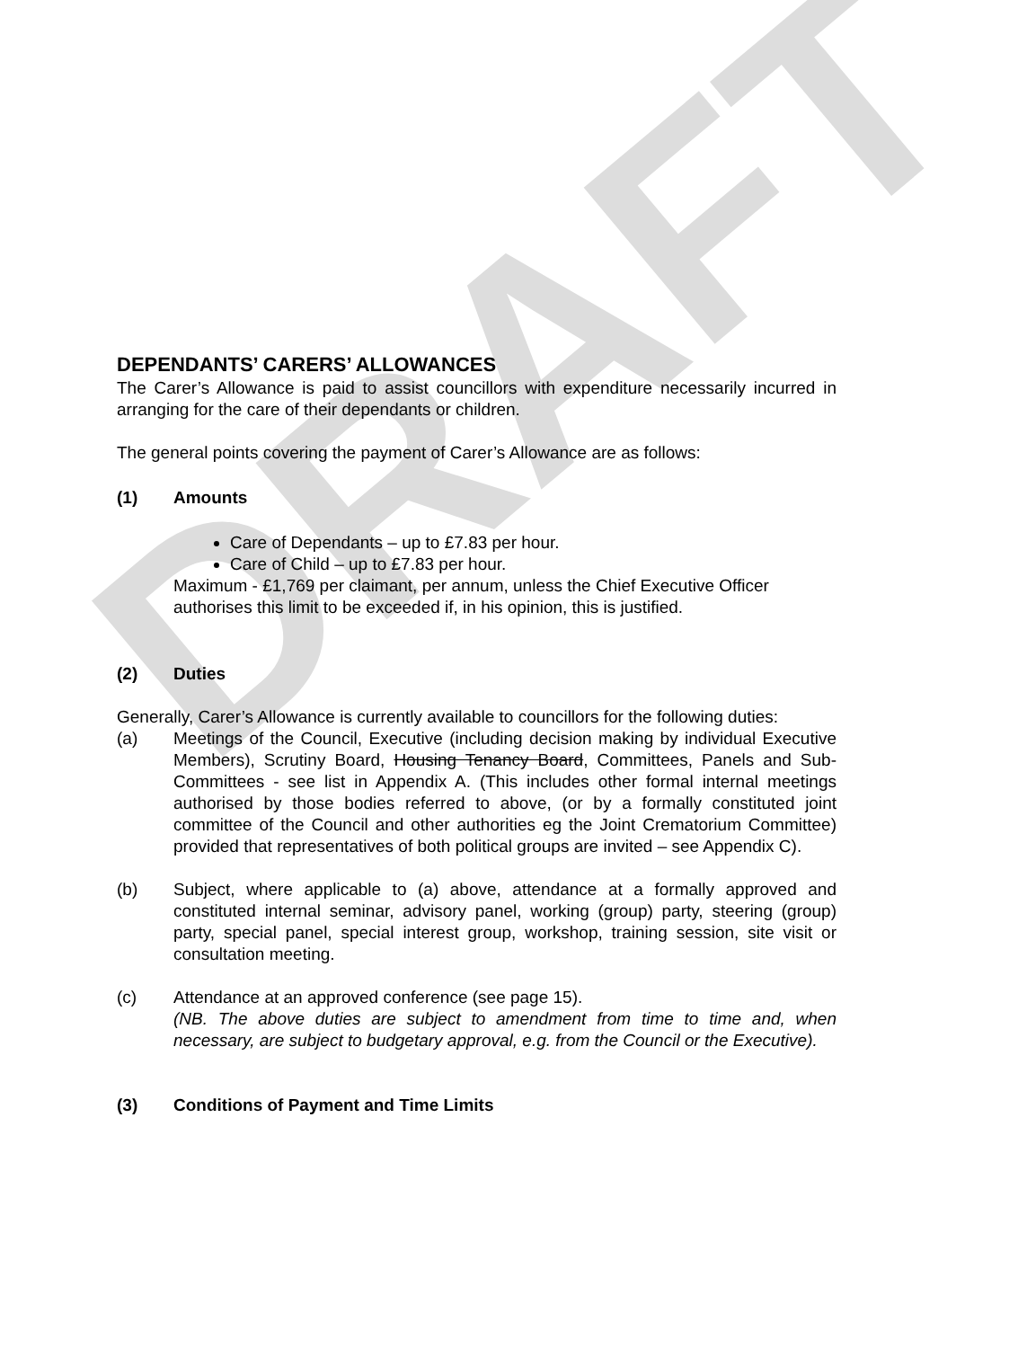DRAFT
DEPENDANTS’ CARERS’ ALLOWANCES
The Carer’s Allowance is paid to assist councillors with expenditure necessarily incurred in arranging for the care of their dependants or children.
The general points covering the payment of Carer’s Allowance are as follows:
(1) Amounts
Care of Dependants – up to £7.83 per hour.
Care of Child – up to £7.83 per hour.
Maximum - £1,769 per claimant, per annum, unless the Chief Executive Officer authorises this limit to be exceeded if, in his opinion, this is justified.
(2) Duties
Generally, Carer’s Allowance is currently available to councillors for the following duties:
(a) Meetings of the Council, Executive (including decision making by individual Executive Members), Scrutiny Board, Housing Tenancy Board, Committees, Panels and Sub-Committees - see list in Appendix A. (This includes other formal internal meetings authorised by those bodies referred to above, (or by a formally constituted joint committee of the Council and other authorities eg the Joint Crematorium Committee) provided that representatives of both political groups are invited – see Appendix C).
(b) Subject, where applicable to (a) above, attendance at a formally approved and constituted internal seminar, advisory panel, working (group) party, steering (group) party, special panel, special interest group, workshop, training session, site visit or consultation meeting.
(c) Attendance at an approved conference (see page 15).
(NB. The above duties are subject to amendment from time to time and, when necessary, are subject to budgetary approval, e.g. from the Council or the Executive).
(3) Conditions of Payment and Time Limits